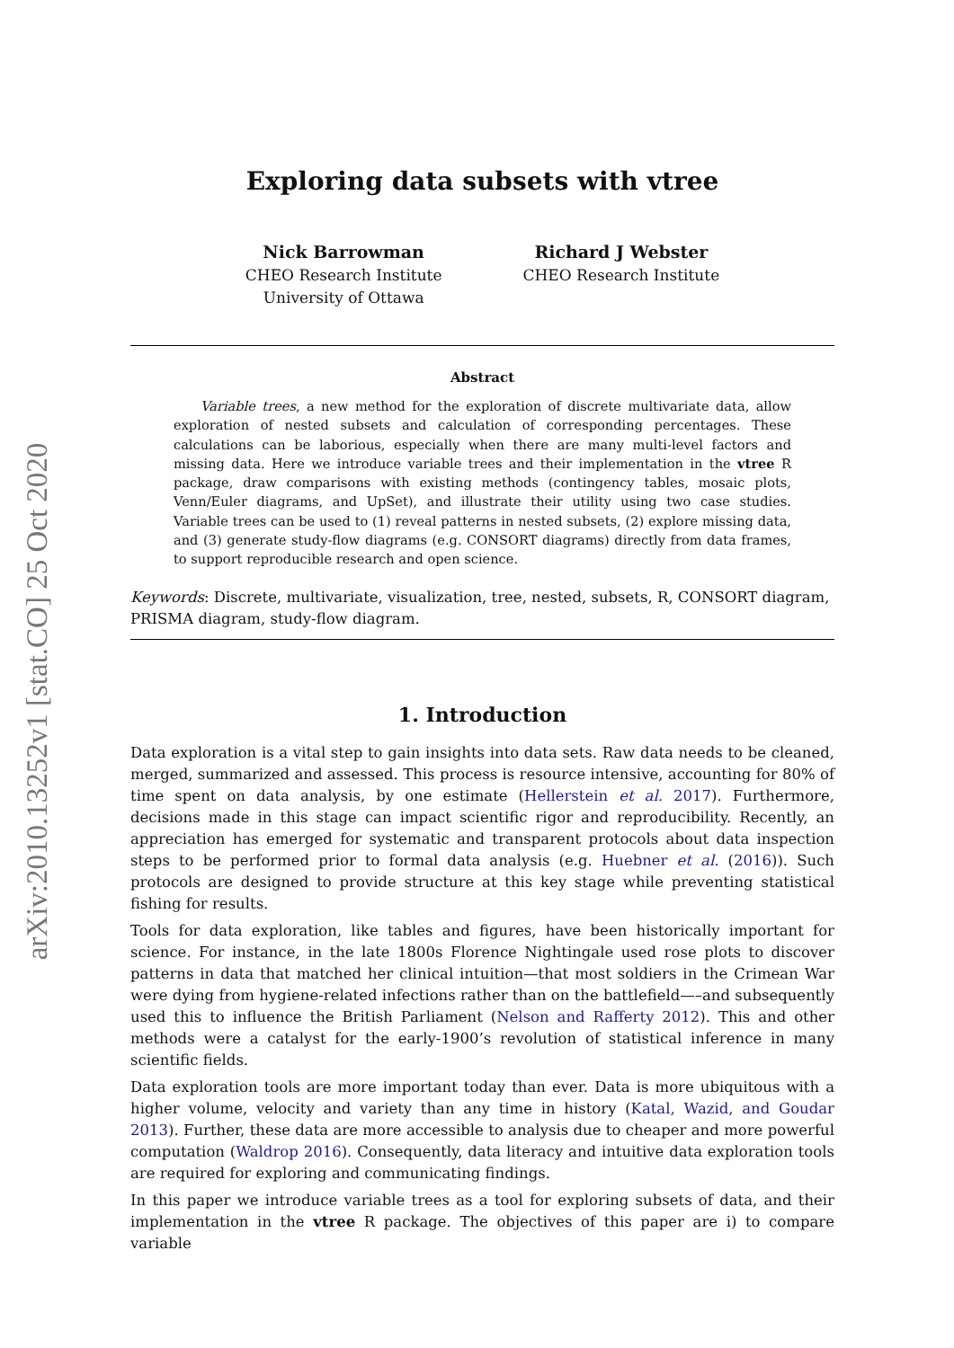arXiv:2010.13252v1 [stat.CO] 25 Oct 2020
Exploring data subsets with vtree
Nick Barrowman
CHEO Research Institute
University of Ottawa
Richard J Webster
CHEO Research Institute
Abstract
Variable trees, a new method for the exploration of discrete multivariate data, allow exploration of nested subsets and calculation of corresponding percentages. These calculations can be laborious, especially when there are many multi-level factors and missing data. Here we introduce variable trees and their implementation in the vtree R package, draw comparisons with existing methods (contingency tables, mosaic plots, Venn/Euler diagrams, and UpSet), and illustrate their utility using two case studies. Variable trees can be used to (1) reveal patterns in nested subsets, (2) explore missing data, and (3) generate study-flow diagrams (e.g. CONSORT diagrams) directly from data frames, to support reproducible research and open science.
Keywords: Discrete, multivariate, visualization, tree, nested, subsets, R, CONSORT diagram, PRISMA diagram, study-flow diagram.
1. Introduction
Data exploration is a vital step to gain insights into data sets. Raw data needs to be cleaned, merged, summarized and assessed. This process is resource intensive, accounting for 80% of time spent on data analysis, by one estimate (Hellerstein et al. 2017). Furthermore, decisions made in this stage can impact scientific rigor and reproducibility. Recently, an appreciation has emerged for systematic and transparent protocols about data inspection steps to be performed prior to formal data analysis (e.g. Huebner et al. (2016)). Such protocols are designed to provide structure at this key stage while preventing statistical fishing for results.
Tools for data exploration, like tables and figures, have been historically important for science. For instance, in the late 1800s Florence Nightingale used rose plots to discover patterns in data that matched her clinical intuition—that most soldiers in the Crimean War were dying from hygiene-related infections rather than on the battlefield—–and subsequently used this to influence the British Parliament (Nelson and Rafferty 2012). This and other methods were a catalyst for the early-1900’s revolution of statistical inference in many scientific fields.
Data exploration tools are more important today than ever. Data is more ubiquitous with a higher volume, velocity and variety than any time in history (Katal, Wazid, and Goudar 2013). Further, these data are more accessible to analysis due to cheaper and more powerful computation (Waldrop 2016). Consequently, data literacy and intuitive data exploration tools are required for exploring and communicating findings.
In this paper we introduce variable trees as a tool for exploring subsets of data, and their implementation in the vtree R package. The objectives of this paper are i) to compare variable